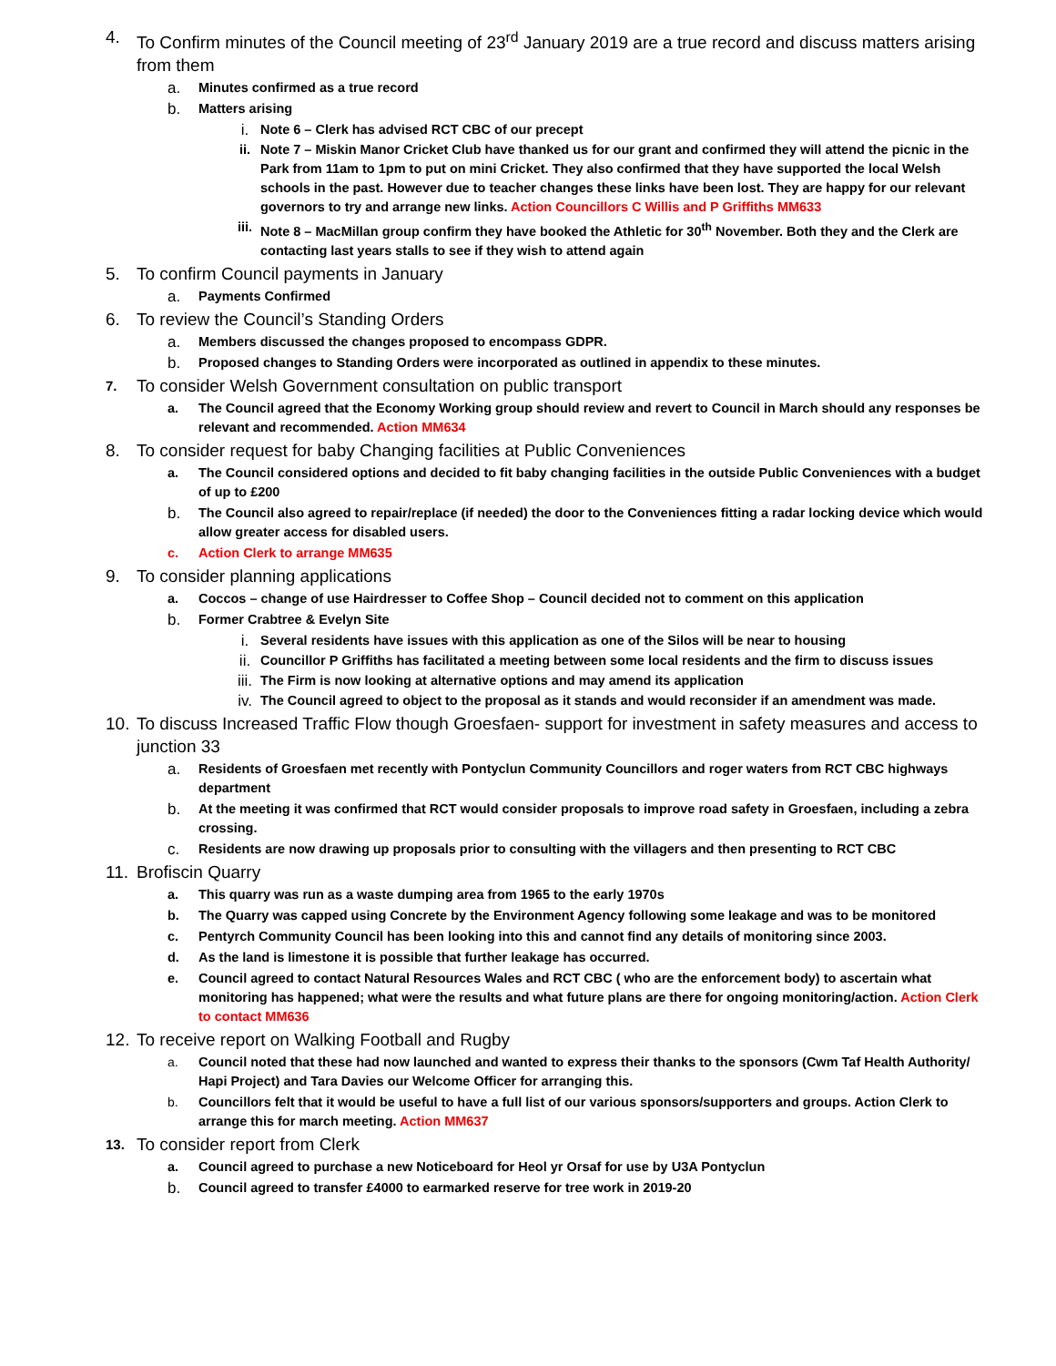4. To Confirm minutes of the Council meeting of 23<sup>rd</sup> January 2019 are a true record and discuss matters arising from them
a. Minutes confirmed as a true record
b. Matters arising
i. Note 6 – Clerk has advised RCT CBC of our precept
ii. Note 7 – Miskin Manor Cricket Club have thanked us for our grant and confirmed they will attend the picnic in the Park from 11am to 1pm to put on mini Cricket. They also confirmed that they have supported the local Welsh schools in the past. However due to teacher changes these links have been lost. They are happy for our relevant governors to try and arrange new links. Action Councillors C Willis and P Griffiths MM633
iii. Note 8 – MacMillan group confirm they have booked the Athletic for 30<sup>th</sup> November. Both they and the Clerk are contacting last years stalls to see if they wish to attend again
5. To confirm Council payments in January
a. Payments Confirmed
6. To review the Council’s Standing Orders
a. Members discussed the changes proposed to encompass GDPR.
b. Proposed changes to Standing Orders were incorporated as outlined in appendix to these minutes.
7. To consider Welsh Government consultation on public transport
a. The Council agreed that the Economy Working group should review and revert to Council in March should any responses be relevant and recommended. Action MM634
8. To consider request for baby Changing facilities at Public Conveniences
a. The Council considered options and decided to fit baby changing facilities in the outside Public Conveniences with a budget of up to £200
b. The Council also agreed to repair/replace (if needed) the door to the Conveniences fitting a radar locking device which would allow greater access for disabled users.
c. Action Clerk to arrange MM635
9. To consider planning applications
a. Coccos – change of use Hairdresser to Coffee Shop – Council decided not to comment on this application
b. Former Crabtree & Evelyn Site
i. Several residents have issues with this application as one of the Silos will be near to housing
ii. Councillor P Griffiths has facilitated a meeting between some local residents and the firm to discuss issues
iii. The Firm is now looking at alternative options and may amend its application
iv. The Council agreed to object to the proposal as it stands and would reconsider if an amendment was made.
10. To discuss Increased Traffic Flow though Groesfaen- support for investment in safety measures and access to junction 33
a. Residents of Groesfaen met recently with Pontyclun Community Councillors and roger waters from RCT CBC highways department
b. At the meeting it was confirmed that RCT would consider proposals to improve road safety in Groesfaen, including a zebra crossing.
c. Residents are now drawing up proposals prior to consulting with the villagers and then presenting to RCT CBC
11. Brofiscin Quarry
a. This quarry was run as a waste dumping area from 1965 to the early 1970s
b. The Quarry was capped using Concrete by the Environment Agency following some leakage and was to be monitored
c. Pentyrch Community Council has been looking into this and cannot find any details of monitoring since 2003.
d. As the land is limestone it is possible that further leakage has occurred.
e. Council agreed to contact Natural Resources Wales and RCT CBC ( who are the enforcement body) to ascertain what monitoring has happened; what were the results and what future plans are there for ongoing monitoring/action. Action Clerk to contact MM636
12. To receive report on Walking Football and Rugby
a. Council noted that these had now launched and wanted to express their thanks to the sponsors (Cwm Taf Health Authority/ Hapi Project) and Tara Davies our Welcome Officer for arranging this.
b. Councillors felt that it would be useful to have a full list of our various sponsors/supporters and groups. Action Clerk to arrange this for march meeting. Action MM637
13. To consider report from Clerk
a. Council agreed to purchase a new Noticeboard for Heol yr Orsaf for use by U3A Pontyclun
b. Council agreed to transfer £4000 to earmarked reserve for tree work in 2019-20